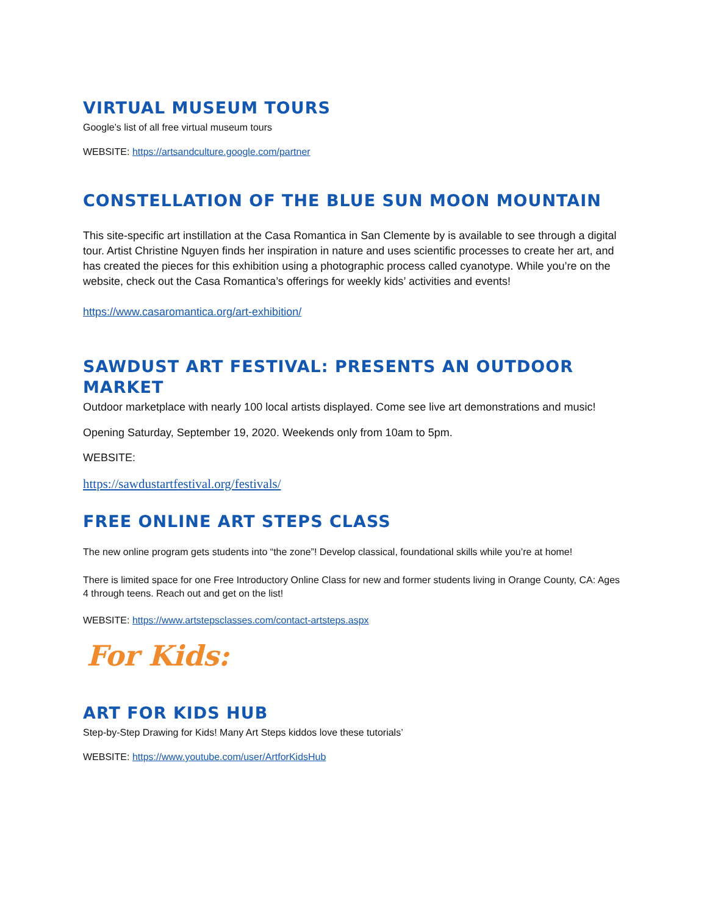VIRTUAL MUSEUM TOURS
Google’s list of all free virtual museum tours
WEBSITE: https://artsandculture.google.com/partner
CONSTELLATION OF THE BLUE SUN MOON MOUNTAIN
This site-specific art instillation at the Casa Romantica in San Clemente by is available to see through a digital tour. Artist Christine Nguyen finds her inspiration in nature and uses scientific processes to create her art, and has created the pieces for this exhibition using a photographic process called cyanotype. While you’re on the website, check out the Casa Romantica’s offerings for weekly kids’ activities and events!
https://www.casaromantica.org/art-exhibition/
SAWDUST ART FESTIVAL: PRESENTS AN OUTDOOR MARKET
Outdoor marketplace with nearly 100 local artists displayed. Come see live art demonstrations and music!
Opening Saturday, September 19, 2020. Weekends only from 10am to 5pm.
WEBSITE:
https://sawdustartfestival.org/festivals/
FREE ONLINE ART STEPS CLASS
The new online program gets students into “the zone”! Develop classical, foundational skills while you’re at home!
There is limited space for one Free Introductory Online Class for new and former students living in Orange County, CA: Ages 4 through teens. Reach out and get on the list!
WEBSITE: https://www.artstepsclasses.com/contact-artsteps.aspx
For Kids:
ART FOR KIDS HUB
Step-by-Step Drawing for Kids! Many Art Steps kiddos love these tutorials’
WEBSITE: https://www.youtube.com/user/ArtforKidsHub